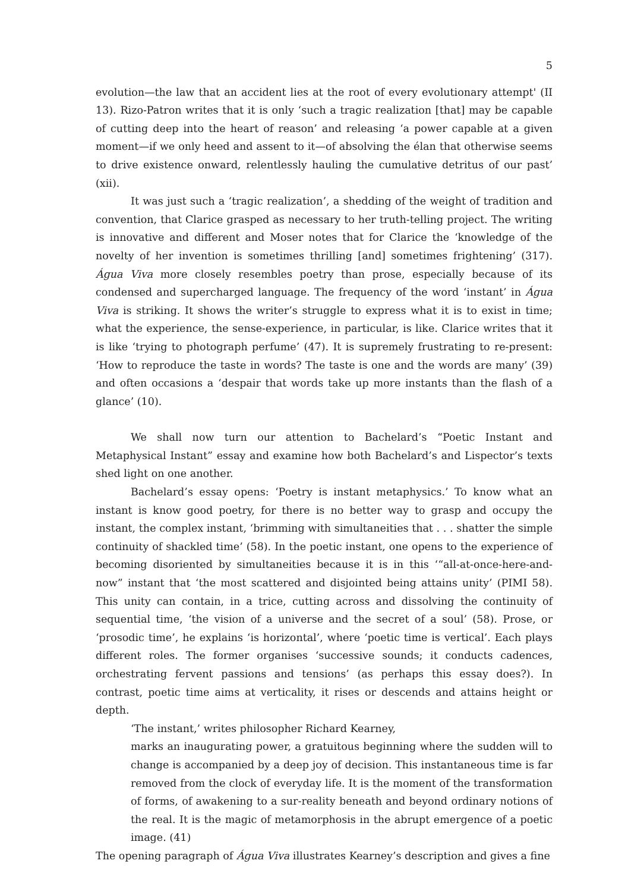5
evolution—the law that an accident lies at the root of every evolutionary attempt' (II 13). Rizo-Patron writes that it is only ‘such a tragic realization [that] may be capable of cutting deep into the heart of reason’ and releasing ‘a power capable at a given moment—if we only heed and assent to it—of absolving the élan that otherwise seems to drive existence onward, relentlessly hauling the cumulative detritus of our past’ (xii).
It was just such a ‘tragic realization’, a shedding of the weight of tradition and convention, that Clarice grasped as necessary to her truth-telling project. The writing is innovative and different and Moser notes that for Clarice the ‘knowledge of the novelty of her invention is sometimes thrilling [and] sometimes frightening’ (317). Água Viva more closely resembles poetry than prose, especially because of its condensed and supercharged language. The frequency of the word ‘instant’ in Água Viva is striking. It shows the writer’s struggle to express what it is to exist in time; what the experience, the sense-experience, in particular, is like. Clarice writes that it is like ‘trying to photograph perfume’ (47). It is supremely frustrating to re-present: ‘How to reproduce the taste in words? The taste is one and the words are many’ (39) and often occasions a ‘despair that words take up more instants than the flash of a glance’ (10).
We shall now turn our attention to Bachelard’s “Poetic Instant and Metaphysical Instant” essay and examine how both Bachelard’s and Lispector’s texts shed light on one another.
Bachelard’s essay opens: ‘Poetry is instant metaphysics.’ To know what an instant is know good poetry, for there is no better way to grasp and occupy the instant, the complex instant, ‘brimming with simultaneities that . . . shatter the simple continuity of shackled time’ (58). In the poetic instant, one opens to the experience of becoming disoriented by simultaneities because it is in this ‘“all-at-once-here-and-now” instant that ‘the most scattered and disjointed being attains unity’ (PIMI 58). This unity can contain, in a trice, cutting across and dissolving the continuity of sequential time, ‘the vision of a universe and the secret of a soul’ (58). Prose, or ‘prosodic time’, he explains ‘is horizontal’, where ‘poetic time is vertical’. Each plays different roles. The former organises ‘successive sounds; it conducts cadences, orchestrating fervent passions and tensions’ (as perhaps this essay does?). In contrast, poetic time aims at verticality, it rises or descends and attains height or depth.
‘The instant,’ writes philosopher Richard Kearney,
marks an inaugurating power, a gratuitous beginning where the sudden will to change is accompanied by a deep joy of decision. This instantaneous time is far removed from the clock of everyday life. It is the moment of the transformation of forms, of awakening to a sur-reality beneath and beyond ordinary notions of the real. It is the magic of metamorphosis in the abrupt emergence of a poetic image. (41)
The opening paragraph of Água Viva illustrates Kearney’s description and gives a fine